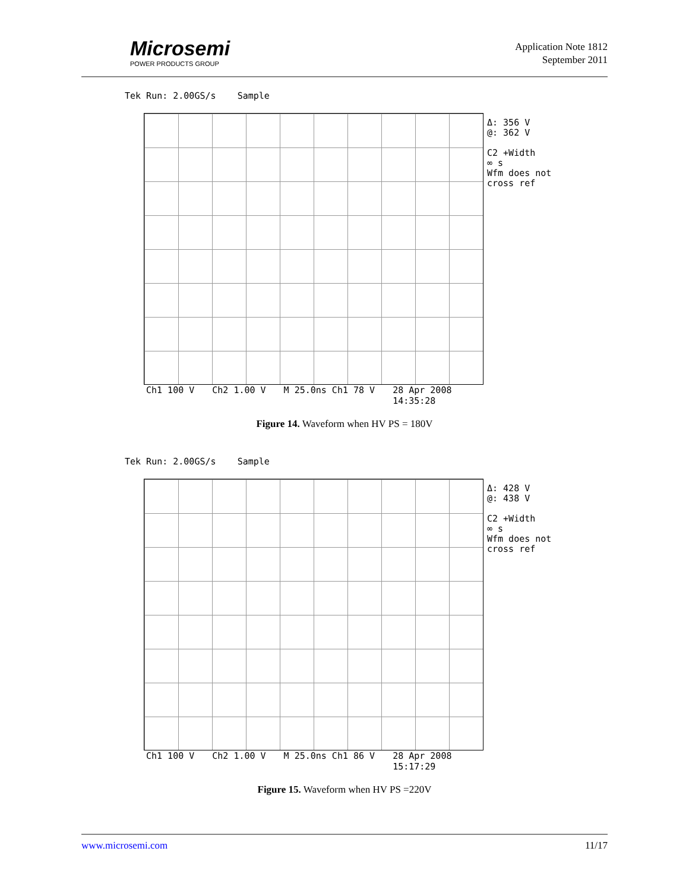Microsemi
POWER PRODUCTS GROUP
Application Note 1812
September 2011
Tek Run: 2.00GS/s Sample
Δ: 356 V
@: 362 V
C2 +Width
∞ s
Wfm does not
cross ref
Ch1 100 V Ch2 1.00 V M 25.0ns Ch1 78 V 28 Apr 2008
14:35:28
Figure 14. Waveform when HV PS = 180V
Tek Run: 2.00GS/s Sample
Δ: 428 V
@: 438 V
C2 +Width
∞ s
Wfm does not
cross ref
Ch1 100 V Ch2 1.00 V M 25.0ns Ch1 86 V 28 Apr 2008
15:17:29
Figure 15. Waveform when HV PS =220V
www.microsemi.com 11/17